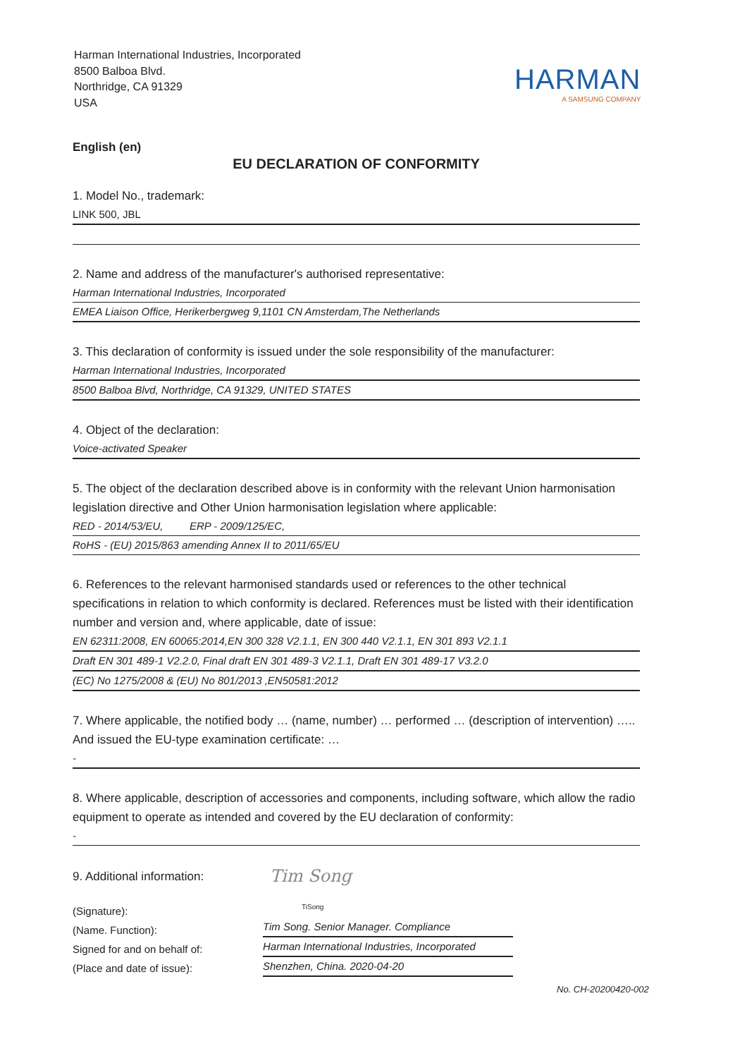Harman International Industries, Incorporated
8500 Balboa Blvd.
Northridge, CA 91329
USA
HARMAN
A SAMSUNG COMPANY
English (en)
EU DECLARATION OF CONFORMITY
1. Model No., trademark:
LINK 500, JBL
2. Name and address of the manufacturer's authorised representative:
Harman International Industries, Incorporated
EMEA Liaison Office, Herikerbergweg 9,1101 CN Amsterdam,The Netherlands
3. This declaration of conformity is issued under the sole responsibility of the manufacturer:
Harman International Industries, Incorporated
8500 Balboa Blvd, Northridge, CA 91329, UNITED STATES
4. Object of the declaration:
Voice-activated Speaker
5. The object of the declaration described above is in conformity with the relevant Union harmonisation legislation directive and Other Union harmonisation legislation where applicable:
RED - 2014/53/EU, ERP - 2009/125/EC,
RoHS - (EU) 2015/863 amending Annex II to 2011/65/EU
6. References to the relevant harmonised standards used or references to the other technical specifications in relation to which conformity is declared. References must be listed with their identification number and version and, where applicable, date of issue:
EN 62311:2008, EN 60065:2014,EN 300 328 V2.1.1, EN 300 440 V2.1.1, EN 301 893 V2.1.1
Draft EN 301 489-1 V2.2.0, Final draft EN 301 489-3 V2.1.1, Draft EN 301 489-17 V3.2.0
(EC) No 1275/2008 & (EU) No 801/2013 ,EN50581:2012
7. Where applicable, the notified body … (name, number) … performed … (description of intervention) ….. And issued the EU-type examination certificate: …
-
8. Where applicable, description of accessories and components, including software, which allow the radio equipment to operate as intended and covered by the EU declaration of conformity:
-
9. Additional information:
(Signature):
(Name. Function):
Signed for and on behalf of:
(Place and date of issue):
Tim Song
TiSong
Tim Song. Senior Manager. Compliance
Harman International Industries, Incorporated
Shenzhen, China. 2020-04-20
No. CH-20200420-002